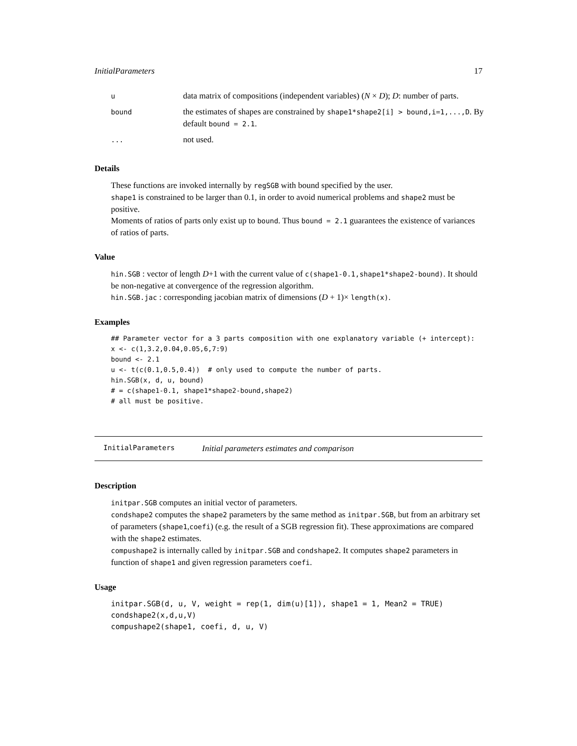InitialParameters 17
| u | data matrix of compositions (independent variables) ( N × D ); D : number of parts. |
| bound | the estimates of shapes are constrained by shape1*shape2[i] > bound,i=1,...,D . By default bound = 2.1 . |
| ... | not used. |
Details
These functions are invoked internally by regSGB with bound specified by the user.
shape1 is constrained to be larger than 0.1, in order to avoid numerical problems and shape2 must be positive.
Moments of ratios of parts only exist up to bound. Thus bound = 2.1 guarantees the existence of variances of ratios of parts.
Value
hin.SGB : vector of length D+1 with the current value of c(shape1-0.1,shape1*shape2-bound). It should be non-negative at convergence of the regression algorithm.
hin.SGB.jac : corresponding jacobian matrix of dimensions (D + 1)× length(x).
Examples
## Parameter vector for a 3 parts composition with one explanatory variable (+ intercept):
x <- c(1,3.2,0.04,0.05,6,7:9)
bound <- 2.1
u <- t(c(0.1,0.5,0.4))  # only used to compute the number of parts.
hin.SGB(x, d, u, bound)
# = c(shape1-0.1, shape1*shape2-bound,shape2)
# all must be positive.
InitialParameters Initial parameters estimates and comparison
Description
initpar.SGB computes an initial vector of parameters.
condshape2 computes the shape2 parameters by the same method as initpar.SGB, but from an arbitrary set of parameters (shape1,coefi) (e.g. the result of a SGB regression fit). These approximations are compared with the shape2 estimates.
compushape2 is internally called by initpar.SGB and condshape2. It computes shape2 parameters in function of shape1 and given regression parameters coefi.
Usage
initpar.SGB(d, u, V, weight = rep(1, dim(u)[1]), shape1 = 1, Mean2 = TRUE)
condshape2(x,d,u,V)
compushape2(shape1, coefi, d, u, V)